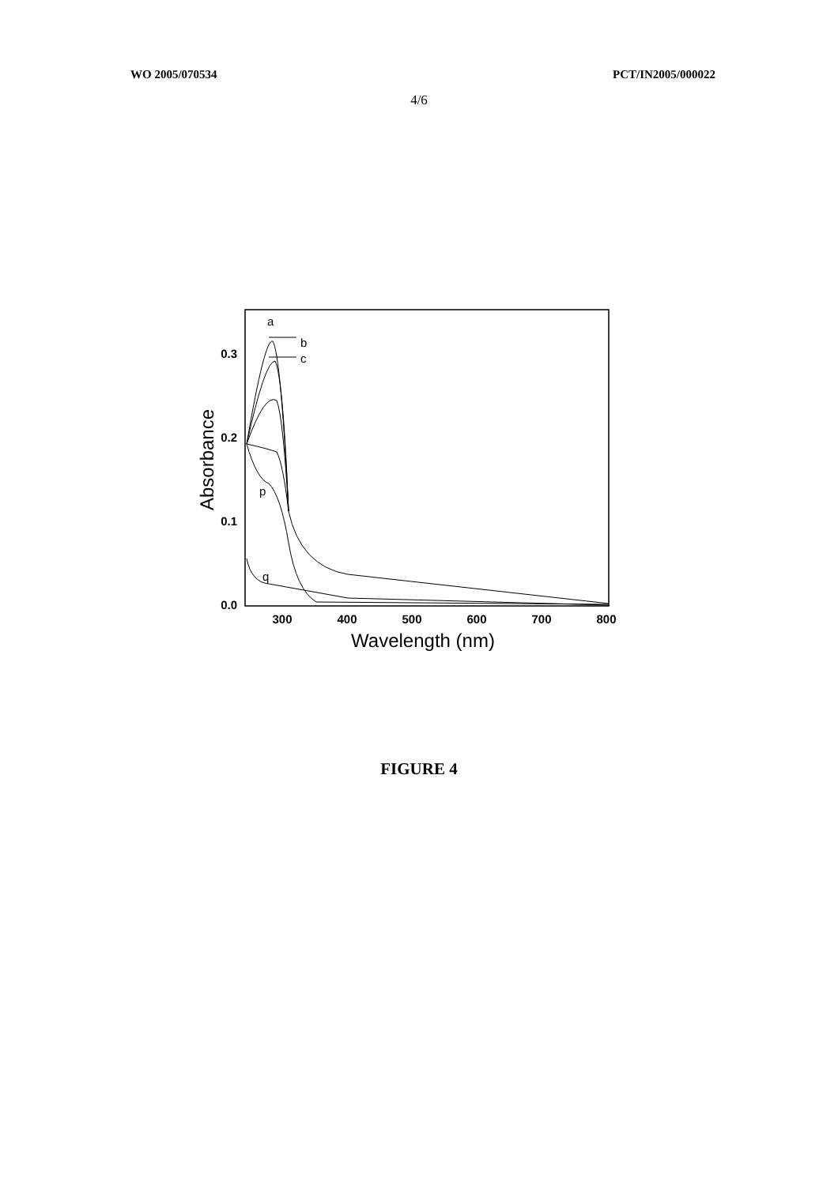WO 2005/070534 PCT/IN2005/000022
4/6
0.3
0.2
0.1
0.0
300
400
500
600
700
800
Wavelength (nm)
Absorbance
a
b
c
p
q
FIGURE 4